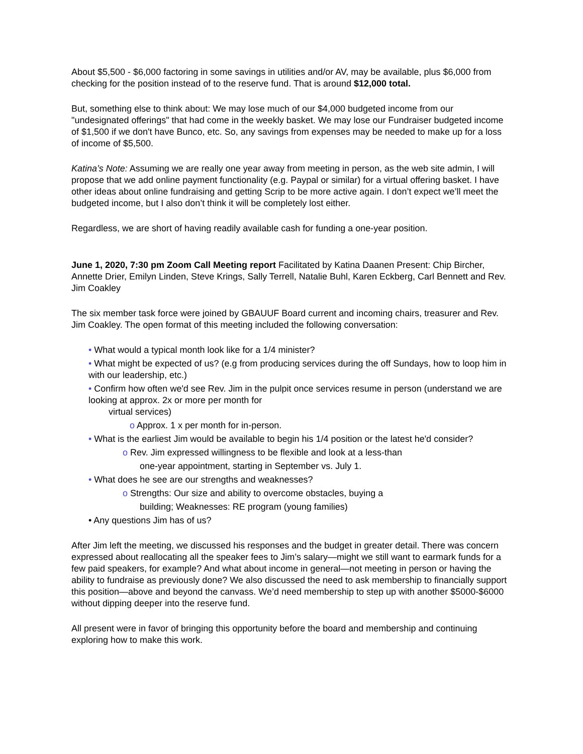About $5,500 - $6,000 factoring in some savings in utilities and/or AV, may be available, plus $6,000 from checking for the position instead of to the reserve fund. That is around $12,000 total.
But, something else to think about: We may lose much of our $4,000 budgeted income from our "undesignated offerings" that had come in the weekly basket. We may lose our Fundraiser budgeted income of $1,500 if we don't have Bunco, etc. So, any savings from expenses may be needed to make up for a loss of income of $5,500.
Katina’s Note: Assuming we are really one year away from meeting in person, as the web site admin, I will propose that we add online payment functionality (e.g. Paypal or similar) for a virtual offering basket. I have other ideas about online fundraising and getting Scrip to be more active again. I don’t expect we’ll meet the budgeted income, but I also don’t think it will be completely lost either.
Regardless, we are short of having readily available cash for funding a one-year position.
June 1, 2020, 7:30 pm Zoom Call Meeting report Facilitated by Katina Daanen Present: Chip Bircher, Annette Drier, Emilyn Linden, Steve Krings, Sally Terrell, Natalie Buhl, Karen Eckberg, Carl Bennett and Rev. Jim Coakley
The six member task force were joined by GBAUUF Board current and incoming chairs, treasurer and Rev. Jim Coakley. The open format of this meeting included the following conversation:
• What would a typical month look like for a 1/4 minister?
• What might be expected of us? (e.g from producing services during the off Sundays, how to loop him in with our leadership, etc.)
• Confirm how often we'd see Rev. Jim in the pulpit once services resume in person (understand we are looking at approx. 2x or more per month for
virtual services)
o Approx. 1 x per month for in-person.
• What is the earliest Jim would be available to begin his 1/4 position or the latest he'd consider?
o Rev. Jim expressed willingness to be flexible and look at a less-than
one-year appointment, starting in September vs. July 1.
• What does he see are our strengths and weaknesses?
o Strengths: Our size and ability to overcome obstacles, buying a
building; Weaknesses: RE program (young families)
• Any questions Jim has of us?
After Jim left the meeting, we discussed his responses and the budget in greater detail. There was concern expressed about reallocating all the speaker fees to Jim’s salary—might we still want to earmark funds for a few paid speakers, for example? And what about income in general—not meeting in person or having the ability to fundraise as previously done? We also discussed the need to ask membership to financially support this position—above and beyond the canvass. We’d need membership to step up with another $5000-$6000 without dipping deeper into the reserve fund.
All present were in favor of bringing this opportunity before the board and membership and continuing exploring how to make this work.